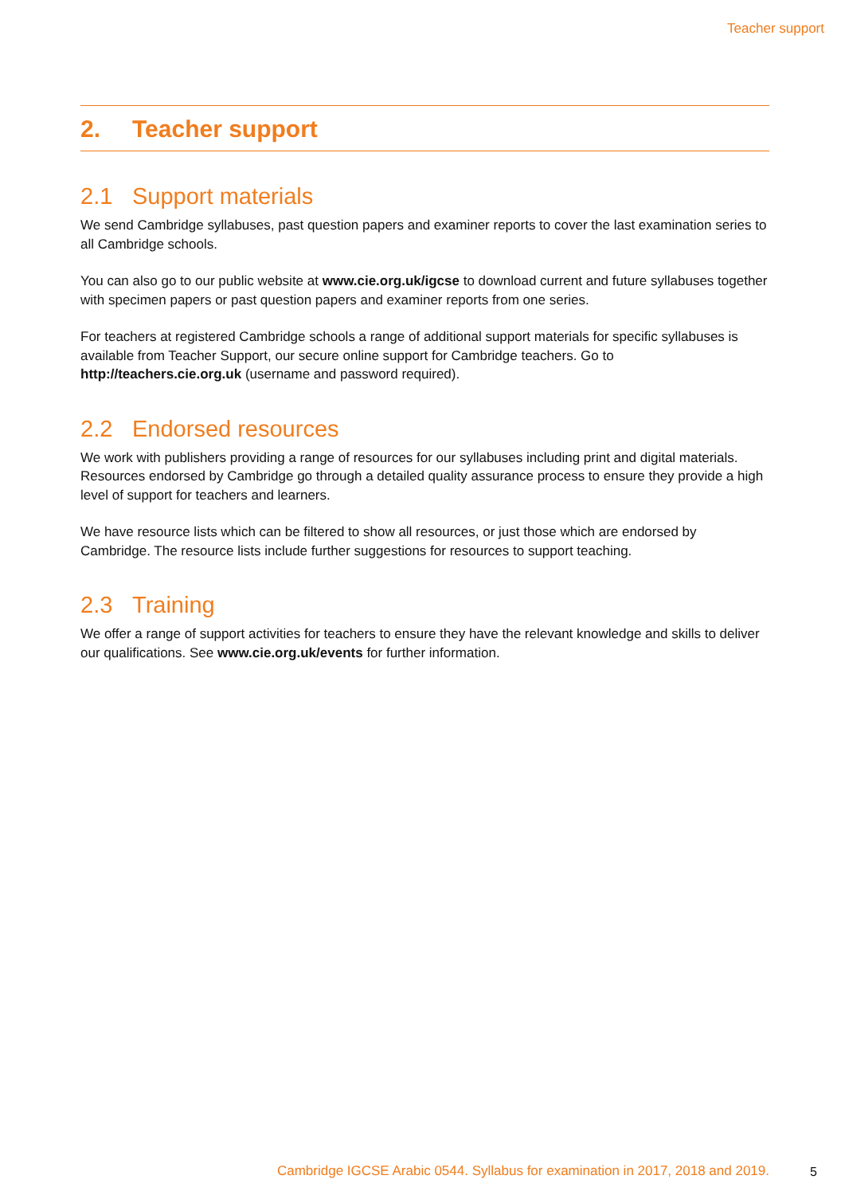Teacher support
2. Teacher support
2.1 Support materials
We send Cambridge syllabuses, past question papers and examiner reports to cover the last examination series to all Cambridge schools.
You can also go to our public website at www.cie.org.uk/igcse to download current and future syllabuses together with specimen papers or past question papers and examiner reports from one series.
For teachers at registered Cambridge schools a range of additional support materials for specific syllabuses is available from Teacher Support, our secure online support for Cambridge teachers. Go to http://teachers.cie.org.uk (username and password required).
2.2 Endorsed resources
We work with publishers providing a range of resources for our syllabuses including print and digital materials. Resources endorsed by Cambridge go through a detailed quality assurance process to ensure they provide a high level of support for teachers and learners.
We have resource lists which can be filtered to show all resources, or just those which are endorsed by Cambridge. The resource lists include further suggestions for resources to support teaching.
2.3 Training
We offer a range of support activities for teachers to ensure they have the relevant knowledge and skills to deliver our qualifications. See www.cie.org.uk/events for further information.
Cambridge IGCSE Arabic 0544. Syllabus for examination in 2017, 2018 and 2019. 5